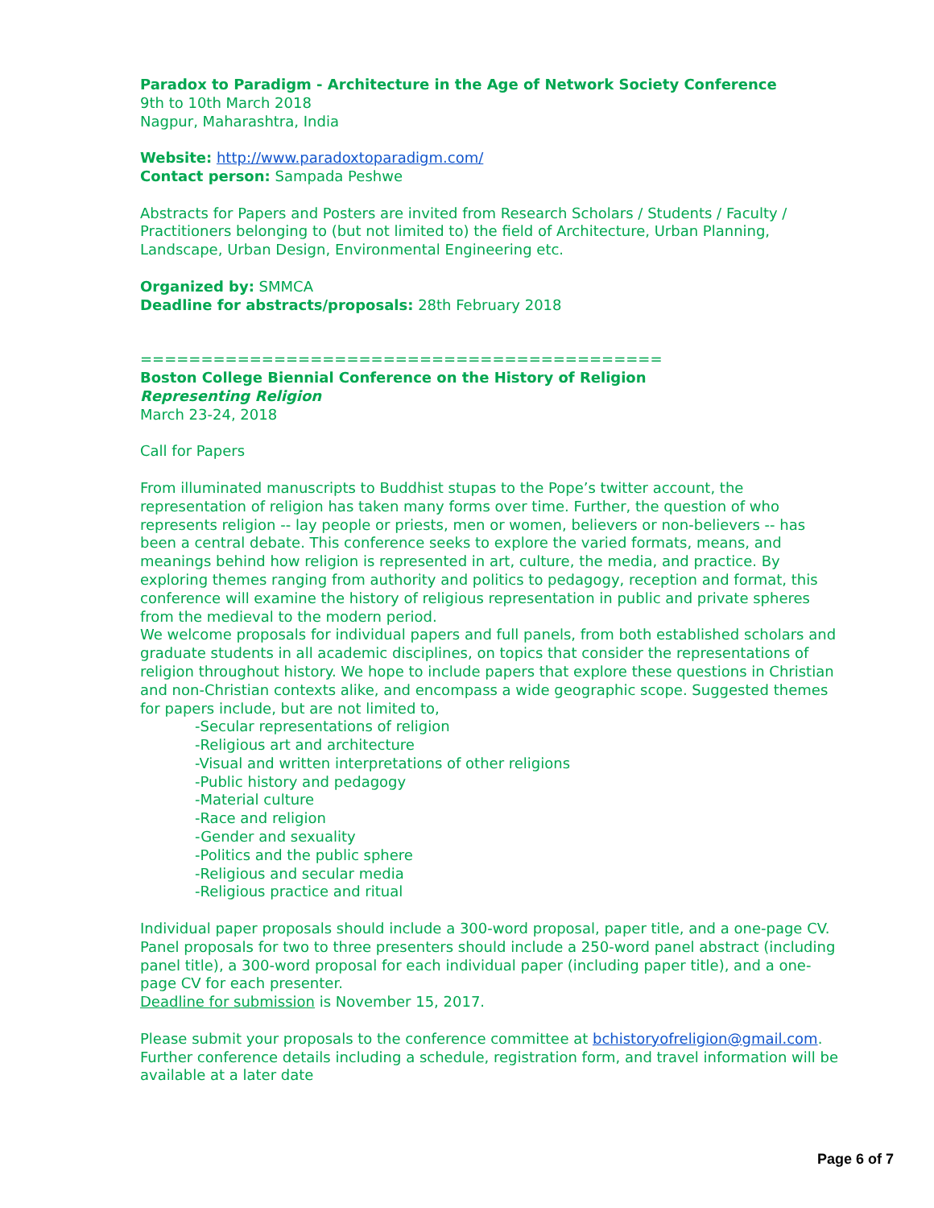Paradox to Paradigm - Architecture in the Age of Network Society Conference
9th to 10th March 2018
Nagpur, Maharashtra, India
Website: http://www.paradoxtoparadigm.com/
Contact person: Sampada Peshwe
Abstracts for Papers and Posters are invited from Research Scholars / Students / Faculty / Practitioners belonging to (but not limited to) the field of Architecture, Urban Planning, Landscape, Urban Design, Environmental Engineering etc.
Organized by: SMMCA
Deadline for abstracts/proposals: 28th February 2018
===========================================
Boston College Biennial Conference on the History of Religion
Representing Religion
March 23-24, 2018
Call for Papers
From illuminated manuscripts to Buddhist stupas to the Pope’s twitter account, the representation of religion has taken many forms over time. Further, the question of who represents religion -- lay people or priests, men or women, believers or non-believers -- has been a central debate. This conference seeks to explore the varied formats, means, and meanings behind how religion is represented in art, culture, the media, and practice. By exploring themes ranging from authority and politics to pedagogy, reception and format, this conference will examine the history of religious representation in public and private spheres from the medieval to the modern period.
We welcome proposals for individual papers and full panels, from both established scholars and graduate students in all academic disciplines, on topics that consider the representations of religion throughout history. We hope to include papers that explore these questions in Christian and non-Christian contexts alike, and encompass a wide geographic scope. Suggested themes for papers include, but are not limited to,
-Secular representations of religion
-Religious art and architecture
-Visual and written interpretations of other religions
-Public history and pedagogy
-Material culture
-Race and religion
-Gender and sexuality
-Politics and the public sphere
-Religious and secular media
-Religious practice and ritual
Individual paper proposals should include a 300-word proposal, paper title, and a one-page CV. Panel proposals for two to three presenters should include a 250-word panel abstract (including panel title), a 300-word proposal for each individual paper (including paper title), and a one-page CV for each presenter.
Deadline for submission is November 15, 2017.
Please submit your proposals to the conference committee at bchistoryofreligion@gmail.com. Further conference details including a schedule, registration form, and travel information will be available at a later date
Page 6 of 7